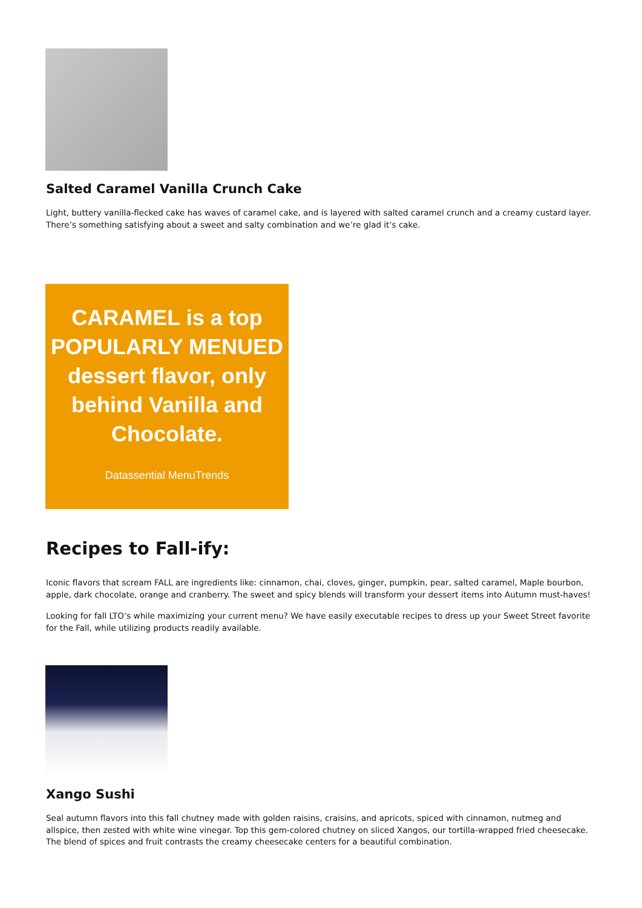Salted Caramel Vanilla Crunch Cake
Light, buttery vanilla-flecked cake has waves of caramel cake, and is layered with salted caramel crunch and a creamy custard layer. There’s something satisfying about a sweet and salty combination and we’re glad it’s cake.
CARAMEL is a top
POPULARLY MENUED
dessert flavor, only
behind Vanilla and
Chocolate.
Datassential MenuTrends
Recipes to Fall-ify:
Iconic flavors that scream FALL are ingredients like: cinnamon, chai, cloves, ginger, pumpkin, pear, salted caramel, Maple bourbon, apple, dark chocolate, orange and cranberry. The sweet and spicy blends will transform your dessert items into Autumn must-haves!
Looking for fall LTO’s while maximizing your current menu? We have easily executable recipes to dress up your Sweet Street favorite for the Fall, while utilizing products readily available.
Xango Sushi
Seal autumn flavors into this fall chutney made with golden raisins, craisins, and apricots, spiced with cinnamon, nutmeg and allspice, then zested with white wine vinegar. Top this gem-colored chutney on sliced Xangos, our tortilla-wrapped fried cheesecake. The blend of spices and fruit contrasts the creamy cheesecake centers for a beautiful combination.